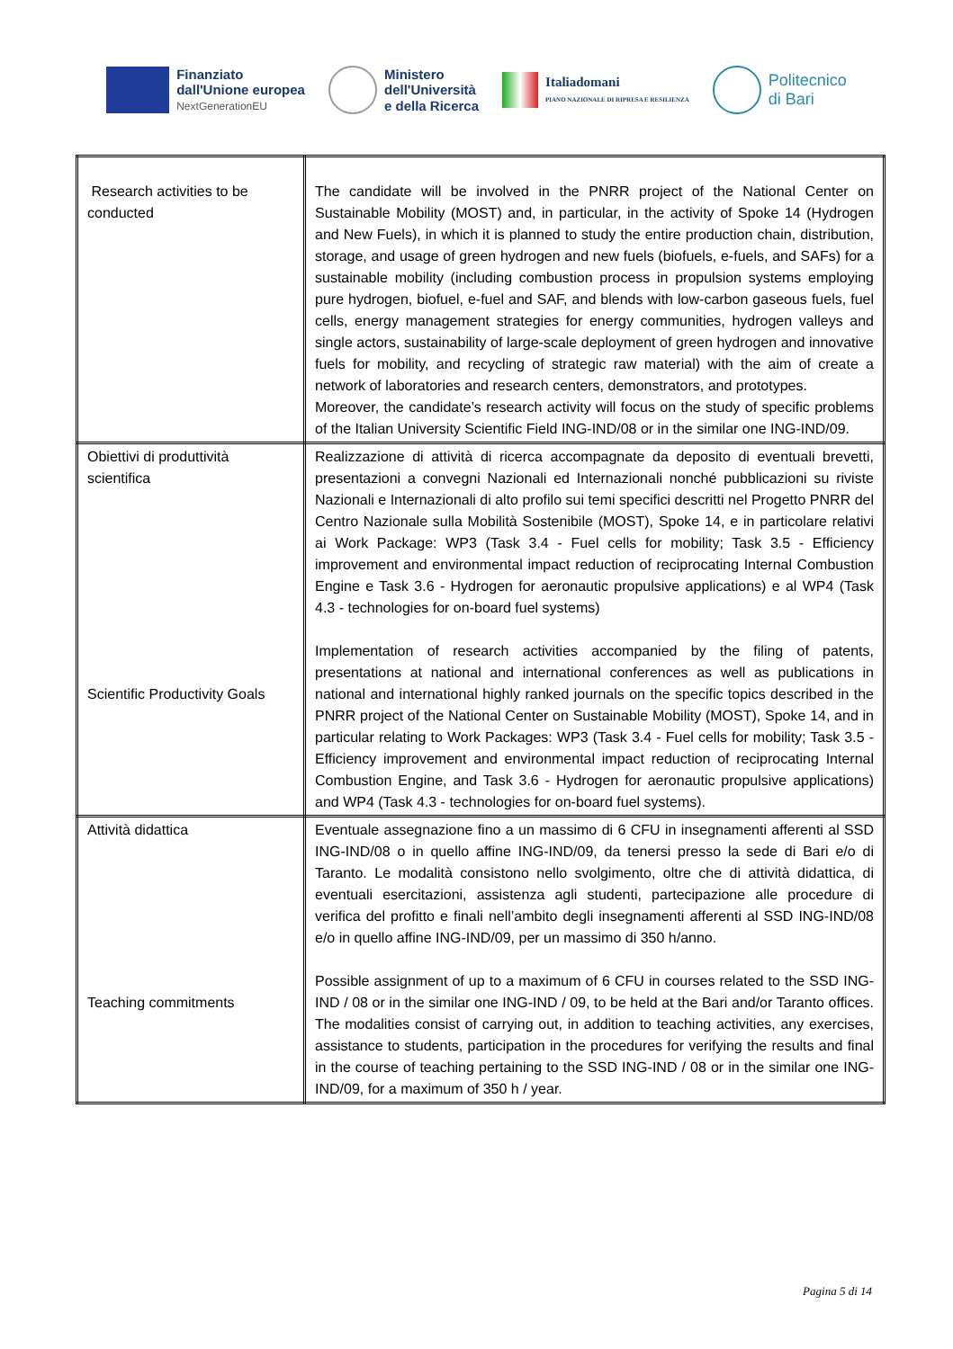Finanziato
dall'Unione europea
NextGenerationEU
Ministero
dell'Università
e della Ricerca
Italiadomani
PIANO NAZIONALE DI RIPRESA E RESILIENZA
Politecnico
di Bari
| Research activities to be conducted | The candidate will be involved in the PNRR project of the National Center on Sustainable Mobility (MOST) and, in particular, in the activity of Spoke 14 (Hydrogen and New Fuels), in which it is planned to study the entire production chain, distribution, storage, and usage of green hydrogen and new fuels (biofuels, e-fuels, and SAFs) for a sustainable mobility (including combustion process in propulsion systems employing pure hydrogen, biofuel, e-fuel and SAF, and blends with low-carbon gaseous fuels, fuel cells, energy management strategies for energy communities, hydrogen valleys and single actors, sustainability of large-scale deployment of green hydrogen and innovative fuels for mobility, and recycling of strategic raw material) with the aim of create a network of laboratories and research centers, demonstrators, and prototypes. Moreover, the candidate’s research activity will focus on the study of specific problems of the Italian University Scientific Field ING-IND/08 or in the similar one ING-IND/09. |
| Obiettivi di produttività scientifica Scientific Productivity Goals | Realizzazione di attività di ricerca accompagnate da deposito di eventuali brevetti, presentazioni a convegni Nazionali ed Internazionali nonché pubblicazioni su riviste Nazionali e Internazionali di alto profilo sui temi specifici descritti nel Progetto PNRR del Centro Nazionale sulla Mobilità Sostenibile (MOST), Spoke 14, e in particolare relativi ai Work Package: WP3 (Task 3.4 - Fuel cells for mobility; Task 3.5 - Efficiency improvement and environmental impact reduction of reciprocating Internal Combustion Engine e Task 3.6 - Hydrogen for aeronautic propulsive applications) e al WP4 (Task 4.3 - technologies for on-board fuel systems) Implementation of research activities accompanied by the filing of patents, presentations at national and international conferences as well as publications in national and international highly ranked journals on the specific topics described in the PNRR project of the National Center on Sustainable Mobility (MOST), Spoke 14, and in particular relating to Work Packages: WP3 (Task 3.4 - Fuel cells for mobility; Task 3.5 - Efficiency improvement and environmental impact reduction of reciprocating Internal Combustion Engine, and Task 3.6 - Hydrogen for aeronautic propulsive applications) and WP4 (Task 4.3 - technologies for on-board fuel systems). |
| Attività didattica Teaching commitments | Eventuale assegnazione fino a un massimo di 6 CFU in insegnamenti afferenti al SSD ING-IND/08 o in quello affine ING-IND/09, da tenersi presso la sede di Bari e/o di Taranto. Le modalità consistono nello svolgimento, oltre che di attività didattica, di eventuali esercitazioni, assistenza agli studenti, partecipazione alle procedure di verifica del profitto e finali nell’ambito degli insegnamenti afferenti al SSD ING-IND/08 e/o in quello affine ING-IND/09, per un massimo di 350 h/anno. Possible assignment of up to a maximum of 6 CFU in courses related to the SSD ING-IND / 08 or in the similar one ING-IND / 09, to be held at the Bari and/or Taranto offices. The modalities consist of carrying out, in addition to teaching activities, any exercises, assistance to students, participation in the procedures for verifying the results and final in the course of teaching pertaining to the SSD ING-IND / 08 or in the similar one ING-IND/09, for a maximum of 350 h / year. |
Pagina 5 di 14